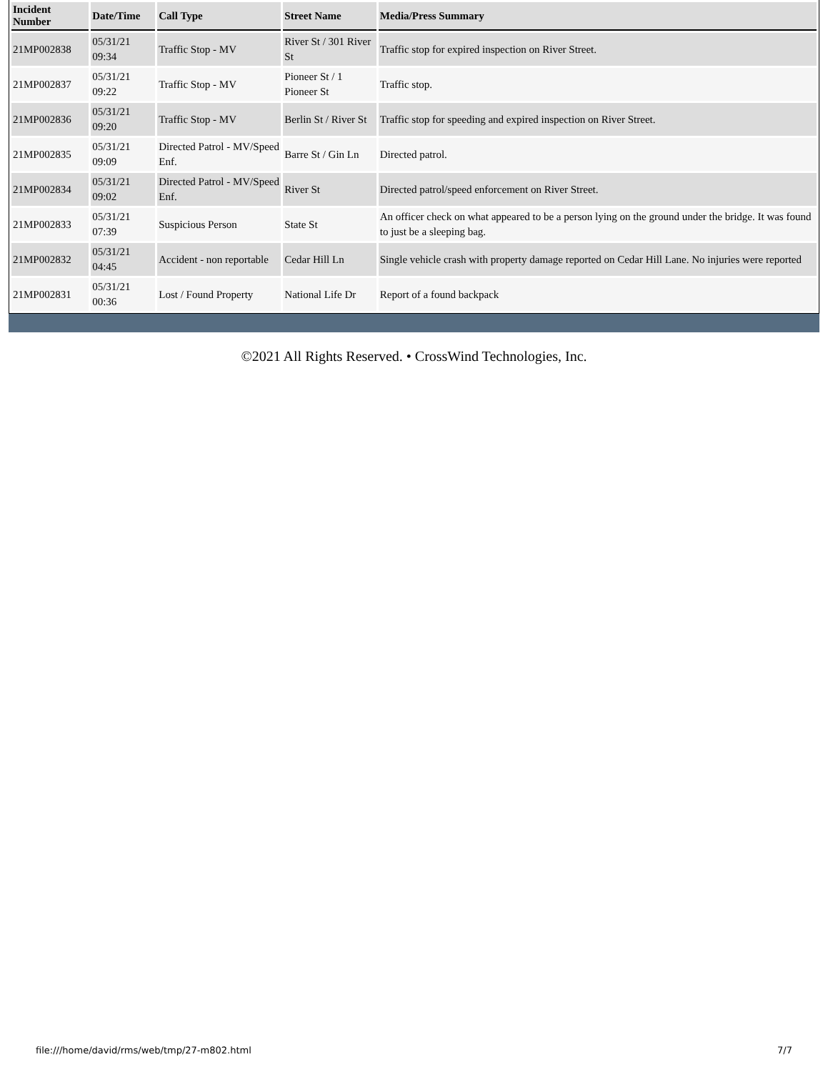| Incident Number | Date/Time | Call Type | Street Name | Media/Press Summary |
| --- | --- | --- | --- | --- |
| 21MP002838 | 05/31/21 09:34 | Traffic Stop - MV | River St / 301 River St | Traffic stop for expired inspection on River Street. |
| 21MP002837 | 05/31/21 09:22 | Traffic Stop - MV | Pioneer St / 1 Pioneer St | Traffic stop. |
| 21MP002836 | 05/31/21 09:20 | Traffic Stop - MV | Berlin St / River St | Traffic stop for speeding and expired inspection on River Street. |
| 21MP002835 | 05/31/21 09:09 | Directed Patrol - MV/Speed Enf. | Barre St / Gin Ln | Directed patrol. |
| 21MP002834 | 05/31/21 09:02 | Directed Patrol - MV/Speed Enf. | River St | Directed patrol/speed enforcement on River Street. |
| 21MP002833 | 05/31/21 07:39 | Suspicious Person | State St | An officer check on what appeared to be a person lying on the ground under the bridge. It was found to just be a sleeping bag. |
| 21MP002832 | 05/31/21 04:45 | Accident - non reportable | Cedar Hill Ln | Single vehicle crash with property damage reported on Cedar Hill Lane. No injuries were reported |
| 21MP002831 | 05/31/21 00:36 | Lost / Found Property | National Life Dr | Report of a found backpack |
©2021 All Rights Reserved. • CrossWind Technologies, Inc.
file:///home/david/rms/web/tmp/27-m802.html 7/7